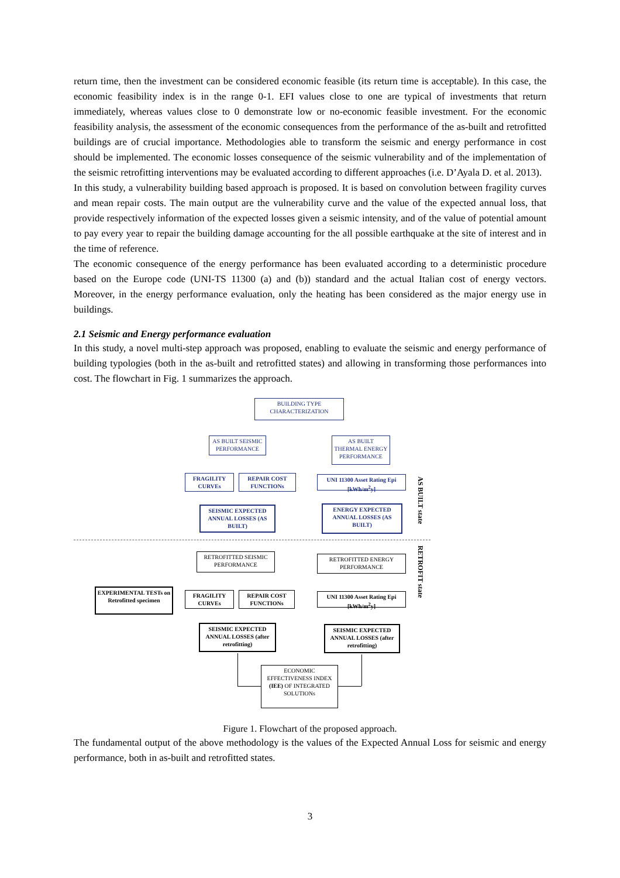return time, then the investment can be considered economic feasible (its return time is acceptable). In this case, the economic feasibility index is in the range 0-1. EFI values close to one are typical of investments that return immediately, whereas values close to 0 demonstrate low or no-economic feasible investment. For the economic feasibility analysis, the assessment of the economic consequences from the performance of the as-built and retrofitted buildings are of crucial importance. Methodologies able to transform the seismic and energy performance in cost should be implemented. The economic losses consequence of the seismic vulnerability and of the implementation of the seismic retrofitting interventions may be evaluated according to different approaches (i.e. D’Ayala D. et al. 2013).
In this study, a vulnerability building based approach is proposed. It is based on convolution between fragility curves and mean repair costs. The main output are the vulnerability curve and the value of the expected annual loss, that provide respectively information of the expected losses given a seismic intensity, and of the value of potential amount to pay every year to repair the building damage accounting for the all possible earthquake at the site of interest and in the time of reference.
The economic consequence of the energy performance has been evaluated according to a deterministic procedure based on the Europe code (UNI-TS 11300 (a) and (b)) standard and the actual Italian cost of energy vectors. Moreover, in the energy performance evaluation, only the heating has been considered as the major energy use in buildings.
2.1 Seismic and Energy performance evaluation
In this study, a novel multi-step approach was proposed, enabling to evaluate the seismic and energy performance of building typologies (both in the as-built and retrofitted states) and allowing in transforming those performances into cost. The flowchart in Fig. 1 summarizes the approach.
BUILDING TYPE CHARACTERIZATION
AS BUILT SEISMIC PERFORMANCE
AS BUILT THERMAL ENERGY PERFORMANCE
FRAGILITY CURVEs
REPAIR COST FUNCTIONs
UNI 11300 Asset Rating Epi [kWh/m<sup>2</sup>y]
SEISMIC EXPECTED ANNUAL LOSSES (AS BUILT)
ENERGY EXPECTED ANNUAL LOSSES (AS BUILT)
AS BUILT state
RETROFIT state
RETROFITTED SEISMIC PERFORMANCE
RETROFITTED ENERGY PERFORMANCE
EXPERIMENTAL TESTs on Retrofitted specimen
FRAGILITY CURVEs
REPAIR COST FUNCTIONs
UNI 11300 Asset Rating Epi [kWh/m<sup>2</sup>y]
SEISMIC EXPECTED ANNUAL LOSSES (after retrofitting)
SEISMIC EXPECTED ANNUAL LOSSES (after retrofitting)
ECONOMIC EFFECTIVENESS INDEX (IEE) OF INTEGRATED SOLUTIONs
Figure 1. Flowchart of the proposed approach.
The fundamental output of the above methodology is the values of the Expected Annual Loss for seismic and energy performance, both in as-built and retrofitted states.
3